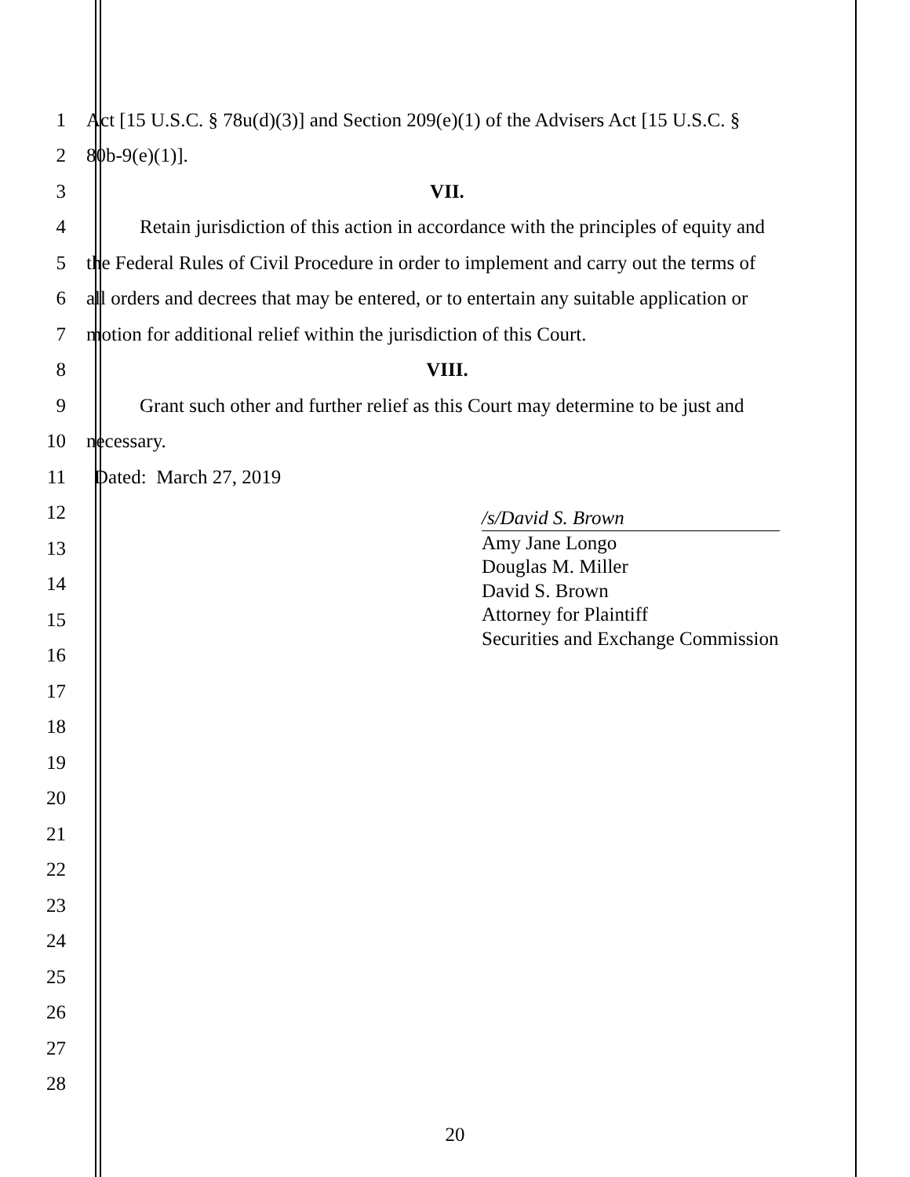1
Act [15 U.S.C. § 78u(d)(3)] and Section 209(e)(1) of the Advisers Act [15 U.S.C. §
2 80b-9(e)(1)].
3 VII.
4
Retain jurisdiction of this action in accordance with the principles of equity and
5
the Federal Rules of Civil Procedure in order to implement and carry out the terms of
6
all orders and decrees that may be entered, or to entertain any suitable application or
7
motion for additional relief within the jurisdiction of this Court.
8 VIII.
9
Grant such other and further relief as this Court may determine to be just and
10 necessary.
11 Dated: March 27, 2019
12
13
14
15
16
17
18
19
20
21
22
23
24
25
26
27
28
/s/David S. Brown
Amy Jane Longo
Douglas M. Miller
David S. Brown
Attorney for Plaintiff
Securities and Exchange Commission
20